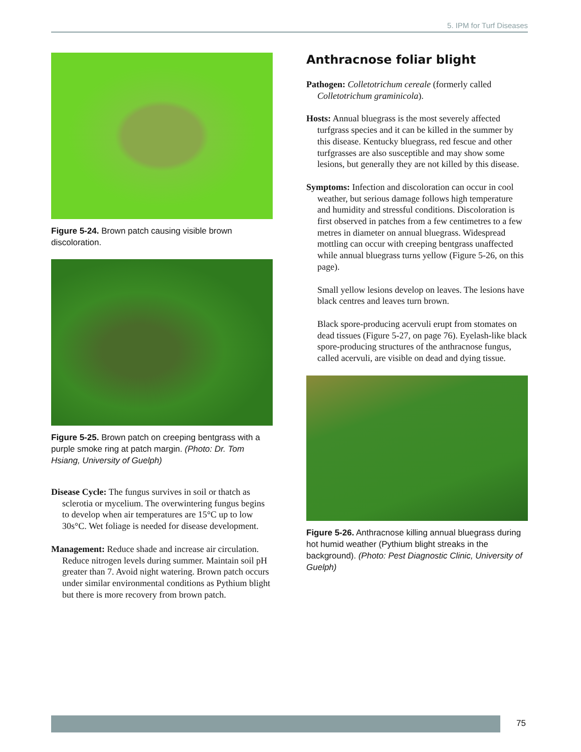5. IPM for Turf Diseases
Figure 5-24. Brown patch causing visible brown discoloration.
Figure 5-25. Brown patch on creeping bentgrass with a purple smoke ring at patch margin. (Photo: Dr. Tom Hsiang, University of Guelph)
Disease Cycle: The fungus survives in soil or thatch as sclerotia or mycelium. The overwintering fungus begins to develop when air temperatures are 15°C up to low 30s°C. Wet foliage is needed for disease development.
Management: Reduce shade and increase air circulation. Reduce nitrogen levels during summer. Maintain soil pH greater than 7. Avoid night watering. Brown patch occurs under similar environmental conditions as Pythium blight but there is more recovery from brown patch.
Anthracnose foliar blight
Pathogen: Colletotrichum cereale (formerly called Colletotrichum graminicola).
Hosts: Annual bluegrass is the most severely affected turfgrass species and it can be killed in the summer by this disease. Kentucky bluegrass, red fescue and other turfgrasses are also susceptible and may show some lesions, but generally they are not killed by this disease.
Symptoms: Infection and discoloration can occur in cool weather, but serious damage follows high temperature and humidity and stressful conditions. Discoloration is first observed in patches from a few centimetres to a few metres in diameter on annual bluegrass. Widespread mottling can occur with creeping bentgrass unaffected while annual bluegrass turns yellow (Figure 5-26, on this page).
Small yellow lesions develop on leaves. The lesions have black centres and leaves turn brown.
Black spore-producing acervuli erupt from stomates on dead tissues (Figure 5-27, on page 76). Eyelash-like black spore-producing structures of the anthracnose fungus, called acervuli, are visible on dead and dying tissue.
Figure 5-26. Anthracnose killing annual bluegrass during hot humid weather (Pythium blight streaks in the background). (Photo: Pest Diagnostic Clinic, University of Guelph)
75